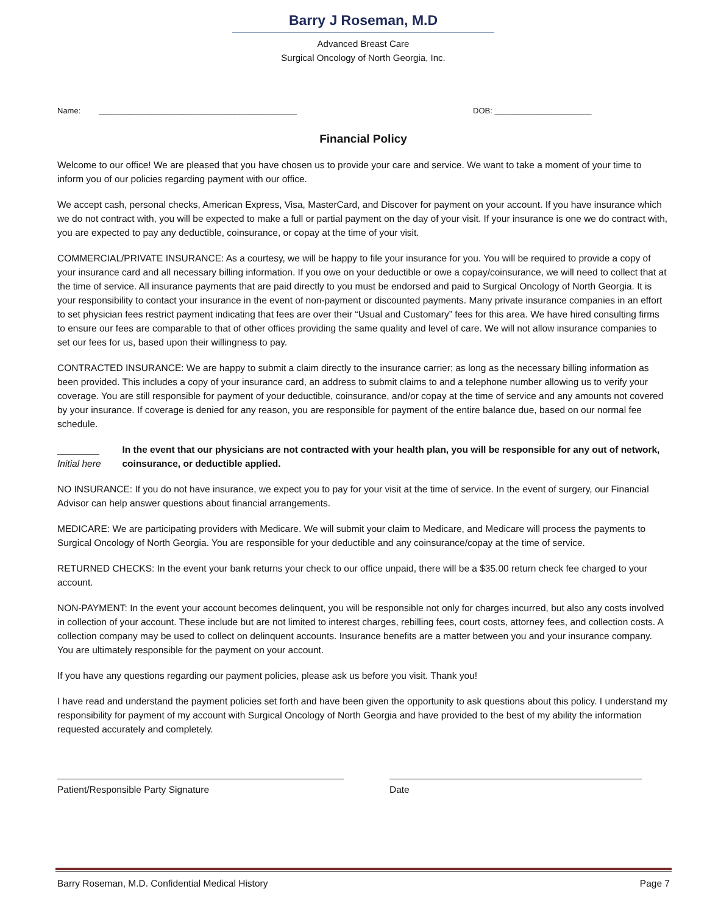Barry J Roseman, M.D
Advanced Breast Care
Surgical Oncology of North Georgia, Inc.
Name: _____________________________________________ DOB: ______________________
Financial Policy
Welcome to our office! We are pleased that you have chosen us to provide your care and service. We want to take a moment of your time to inform you of our policies regarding payment with our office.
We accept cash, personal checks, American Express, Visa, MasterCard, and Discover for payment on your account. If you have insurance which we do not contract with, you will be expected to make a full or partial payment on the day of your visit. If your insurance is one we do contract with, you are expected to pay any deductible, coinsurance, or copay at the time of your visit.
COMMERCIAL/PRIVATE INSURANCE: As a courtesy, we will be happy to file your insurance for you. You will be required to provide a copy of your insurance card and all necessary billing information. If you owe on your deductible or owe a copay/coinsurance, we will need to collect that at the time of service. All insurance payments that are paid directly to you must be endorsed and paid to Surgical Oncology of North Georgia. It is your responsibility to contact your insurance in the event of non-payment or discounted payments. Many private insurance companies in an effort to set physician fees restrict payment indicating that fees are over their “Usual and Customary” fees for this area. We have hired consulting firms to ensure our fees are comparable to that of other offices providing the same quality and level of care. We will not allow insurance companies to set our fees for us, based upon their willingness to pay.
CONTRACTED INSURANCE: We are happy to submit a claim directly to the insurance carrier; as long as the necessary billing information as been provided. This includes a copy of your insurance card, an address to submit claims to and a telephone number allowing us to verify your coverage. You are still responsible for payment of your deductible, coinsurance, and/or copay at the time of service and any amounts not covered by your insurance. If coverage is denied for any reason, you are responsible for payment of the entire balance due, based on our normal fee schedule.
________
Initial here
In the event that our physicians are not contracted with your health plan, you will be responsible for any out of network, coinsurance, or deductible applied.
NO INSURANCE: If you do not have insurance, we expect you to pay for your visit at the time of service. In the event of surgery, our Financial Advisor can help answer questions about financial arrangements.
MEDICARE: We are participating providers with Medicare. We will submit your claim to Medicare, and Medicare will process the payments to Surgical Oncology of North Georgia. You are responsible for your deductible and any coinsurance/copay at the time of service.
RETURNED CHECKS: In the event your bank returns your check to our office unpaid, there will be a $35.00 return check fee charged to your account.
NON-PAYMENT: In the event your account becomes delinquent, you will be responsible not only for charges incurred, but also any costs involved in collection of your account. These include but are not limited to interest charges, rebilling fees, court costs, attorney fees, and collection costs. A collection company may be used to collect on delinquent accounts. Insurance benefits are a matter between you and your insurance company. You are ultimately responsible for the payment on your account.
If you have any questions regarding our payment policies, please ask us before you visit. Thank you!
I have read and understand the payment policies set forth and have been given the opportunity to ask questions about this policy. I understand my responsibility for payment of my account with Surgical Oncology of North Georgia and have provided to the best of my ability the information requested accurately and completely.
Patient/Responsible Party Signature Date
Barry Roseman, M.D. Confidential Medical History Page 7